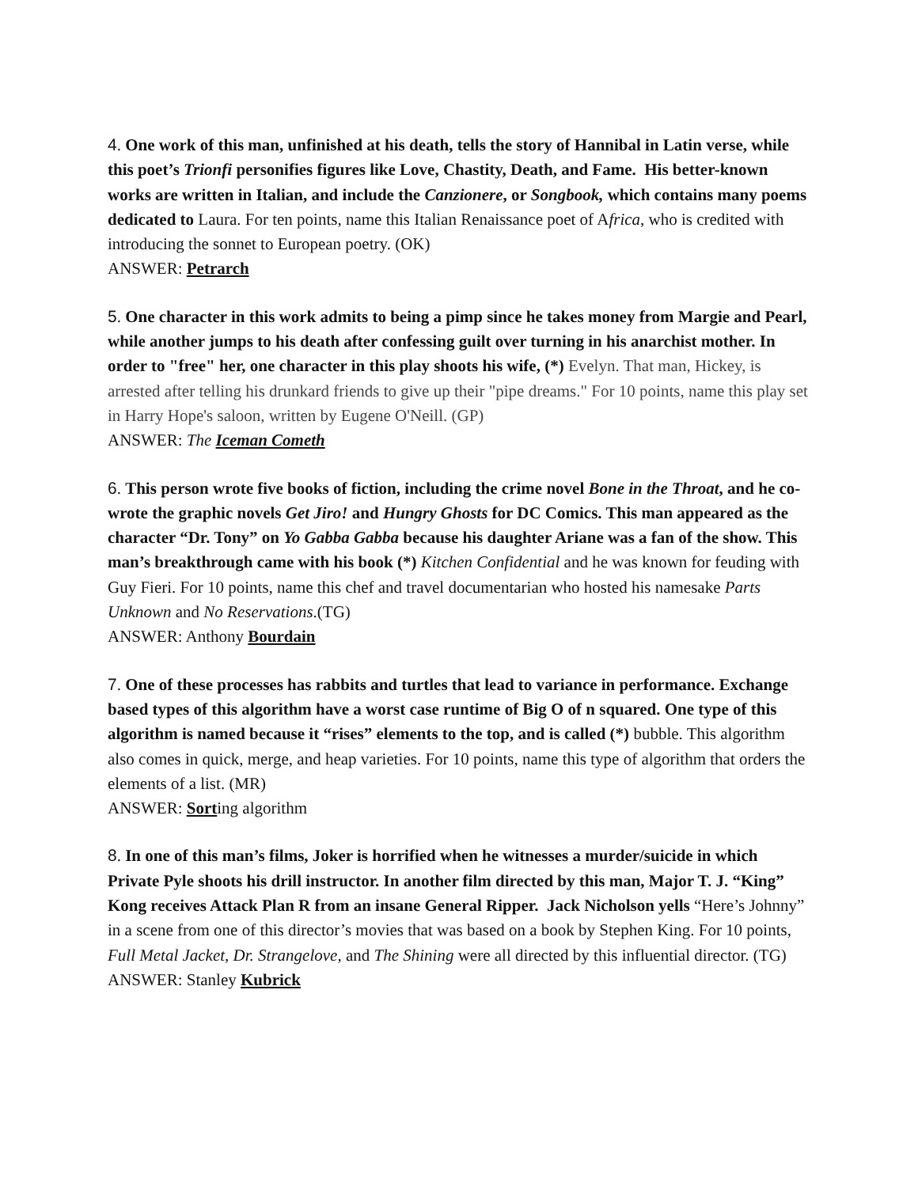4. One work of this man, unfinished at his death, tells the story of Hannibal in Latin verse, while this poet’s Trionfi personifies figures like Love, Chastity, Death, and Fame. His better-known works are written in Italian, and include the Canzionere, or Songbook, which contains many poems dedicated to Laura. For ten points, name this Italian Renaissance poet of Africa, who is credited with introducing the sonnet to European poetry. (OK)
ANSWER: Petrarch
5. One character in this work admits to being a pimp since he takes money from Margie and Pearl, while another jumps to his death after confessing guilt over turning in his anarchist mother. In order to "free" her, one character in this play shoots his wife, (*) Evelyn. That man, Hickey, is arrested after telling his drunkard friends to give up their "pipe dreams." For 10 points, name this play set in Harry Hope's saloon, written by Eugene O'Neill. (GP)
ANSWER: The Iceman Cometh
6. This person wrote five books of fiction, including the crime novel Bone in the Throat, and he co-wrote the graphic novels Get Jiro! and Hungry Ghosts for DC Comics. This man appeared as the character “Dr. Tony” on Yo Gabba Gabba because his daughter Ariane was a fan of the show. This man’s breakthrough came with his book (*) Kitchen Confidential and he was known for feuding with Guy Fieri. For 10 points, name this chef and travel documentarian who hosted his namesake Parts Unknown and No Reservations.(TG)
ANSWER: Anthony Bourdain
7. One of these processes has rabbits and turtles that lead to variance in performance. Exchange based types of this algorithm have a worst case runtime of Big O of n squared. One type of this algorithm is named because it “rises” elements to the top, and is called (*) bubble. This algorithm also comes in quick, merge, and heap varieties. For 10 points, name this type of algorithm that orders the elements of a list. (MR)
ANSWER: Sorting algorithm
8. In one of this man’s films, Joker is horrified when he witnesses a murder/suicide in which Private Pyle shoots his drill instructor. In another film directed by this man, Major T. J. “King” Kong receives Attack Plan R from an insane General Ripper. Jack Nicholson yells “Here’s Johnny” in a scene from one of this director’s movies that was based on a book by Stephen King. For 10 points, Full Metal Jacket, Dr. Strangelove, and The Shining were all directed by this influential director. (TG)
ANSWER: Stanley Kubrick